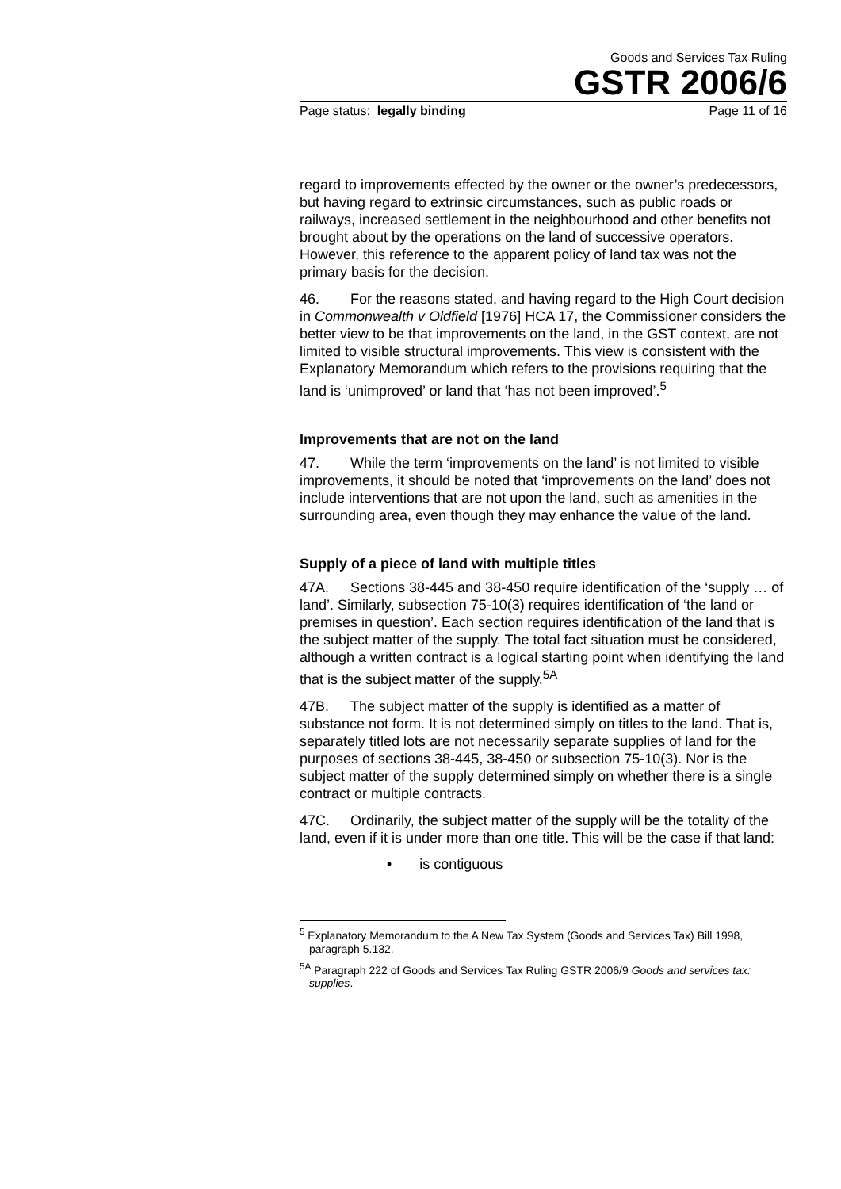Goods and Services Tax Ruling
GSTR 2006/6
Page status: legally binding Page 11 of 16
regard to improvements effected by the owner or the owner’s predecessors, but having regard to extrinsic circumstances, such as public roads or railways, increased settlement in the neighbourhood and other benefits not brought about by the operations on the land of successive operators. However, this reference to the apparent policy of land tax was not the primary basis for the decision.
46. For the reasons stated, and having regard to the High Court decision in Commonwealth v Oldfield [1976] HCA 17, the Commissioner considers the better view to be that improvements on the land, in the GST context, are not limited to visible structural improvements. This view is consistent with the Explanatory Memorandum which refers to the provisions requiring that the land is ‘unimproved’ or land that ‘has not been improved’.<sup>5</sup>
Improvements that are not on the land
47. While the term ‘improvements on the land’ is not limited to visible improvements, it should be noted that ‘improvements on the land’ does not include interventions that are not upon the land, such as amenities in the surrounding area, even though they may enhance the value of the land.
Supply of a piece of land with multiple titles
47A. Sections 38-445 and 38-450 require identification of the ‘supply … of land’. Similarly, subsection 75-10(3) requires identification of ‘the land or premises in question’. Each section requires identification of the land that is the subject matter of the supply. The total fact situation must be considered, although a written contract is a logical starting point when identifying the land that is the subject matter of the supply.<sup>5A</sup>
47B. The subject matter of the supply is identified as a matter of substance not form. It is not determined simply on titles to the land. That is, separately titled lots are not necessarily separate supplies of land for the purposes of sections 38-445, 38-450 or subsection 75-10(3). Nor is the subject matter of the supply determined simply on whether there is a single contract or multiple contracts.
47C. Ordinarily, the subject matter of the supply will be the totality of the land, even if it is under more than one title. This will be the case if that land:
• is contiguous
<sup>5</sup> Explanatory Memorandum to the A New Tax System (Goods and Services Tax) Bill 1998, paragraph 5.132.
<sup>5A</sup> Paragraph 222 of Goods and Services Tax Ruling GSTR 2006/9 Goods and services tax: supplies.